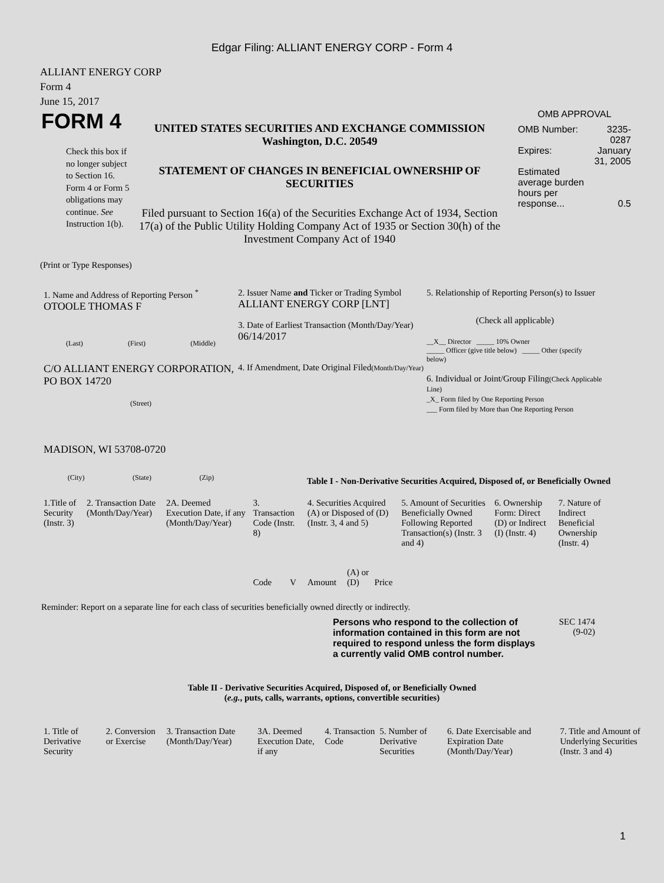Edgar Filing: ALLIANT ENERGY CORP - Form 4
ALLIANT ENERGY CORP
Form 4
June 15, 2017
FORM 4
Check this box if no longer subject to Section 16. Form 4 or Form 5 obligations may continue. See Instruction 1(b).
UNITED STATES SECURITIES AND EXCHANGE COMMISSION
Washington, D.C. 20549
STATEMENT OF CHANGES IN BENEFICIAL OWNERSHIP OF SECURITIES
Filed pursuant to Section 16(a) of the Securities Exchange Act of 1934, Section 17(a) of the Public Utility Holding Company Act of 1935 or Section 30(h) of the Investment Company Act of 1940
OMB APPROVAL
| OMB Number: | 3235-0287 |
| Expires: | January 31, 2005 |
| Estimated average burden hours per response... | 0.5 |
(Print or Type Responses)
1. Name and Address of Reporting Person <sup>*</sup>
OTOOLE THOMAS F
(Last) (First) (Middle)
C/O ALLIANT ENERGY CORPORATION, PO BOX 14720
(Street)
MADISON, WI 53708-0720
(City) (State) (Zip)
2. Issuer Name and Ticker or Trading Symbol
ALLIANT ENERGY CORP [LNT]
3. Date of Earliest Transaction (Month/Day/Year)
06/14/2017
4. If Amendment, Date Original Filed(Month/Day/Year)
5. Relationship of Reporting Person(s) to Issuer
(Check all applicable)
__X__ Director _____ 10% Owner
_____ Officer (give title below) _____ Other (specify below)
6. Individual or Joint/Group Filing(Check Applicable Line)
_X_ Form filed by One Reporting Person
___ Form filed by More than One Reporting Person
Table I - Non-Derivative Securities Acquired, Disposed of, or Beneficially Owned
| 1.Title of Security (Instr. 3) | 2. Transaction Date (Month/Day/Year) | 2A. Deemed Execution Date, if any (Month/Day/Year) | 3. Transaction Code (Instr. 8) | | 4. Securities Acquired (A) or Disposed of (D) (Instr. 3, 4 and 5) | | | 5. Amount of Securities Beneficially Owned Following Reported Transaction(s) (Instr. 3 and 4) | 6. Ownership Form: Direct (D) or Indirect (I) (Instr. 4) | 7. Nature of Indirect Beneficial Ownership (Instr. 4) |
| --- | --- | --- | --- | --- | --- | --- | --- | --- | --- | --- |
| | | | Code | V | Amount | (A) or (D) | Price | | | |
Reminder: Report on a separate line for each class of securities beneficially owned directly or indirectly.
Persons who respond to the collection of information contained in this form are not required to respond unless the form displays a currently valid OMB control number.
SEC 1474
(9-02)
Table II - Derivative Securities Acquired, Disposed of, or Beneficially Owned
(e.g., puts, calls, warrants, options, convertible securities)
| 1. Title of Derivative Security | 2. Conversion or Exercise | 3. Transaction Date (Month/Day/Year) | 3A. Deemed Execution Date, if any | 4. Transaction Code | 5. Number of Derivative Securities | 6. Date Exercisable and Expiration Date (Month/Day/Year) | 7. Title and Amount of Underlying Securities (Instr. 3 and 4) |
| --- | --- | --- | --- | --- | --- | --- | --- |
1